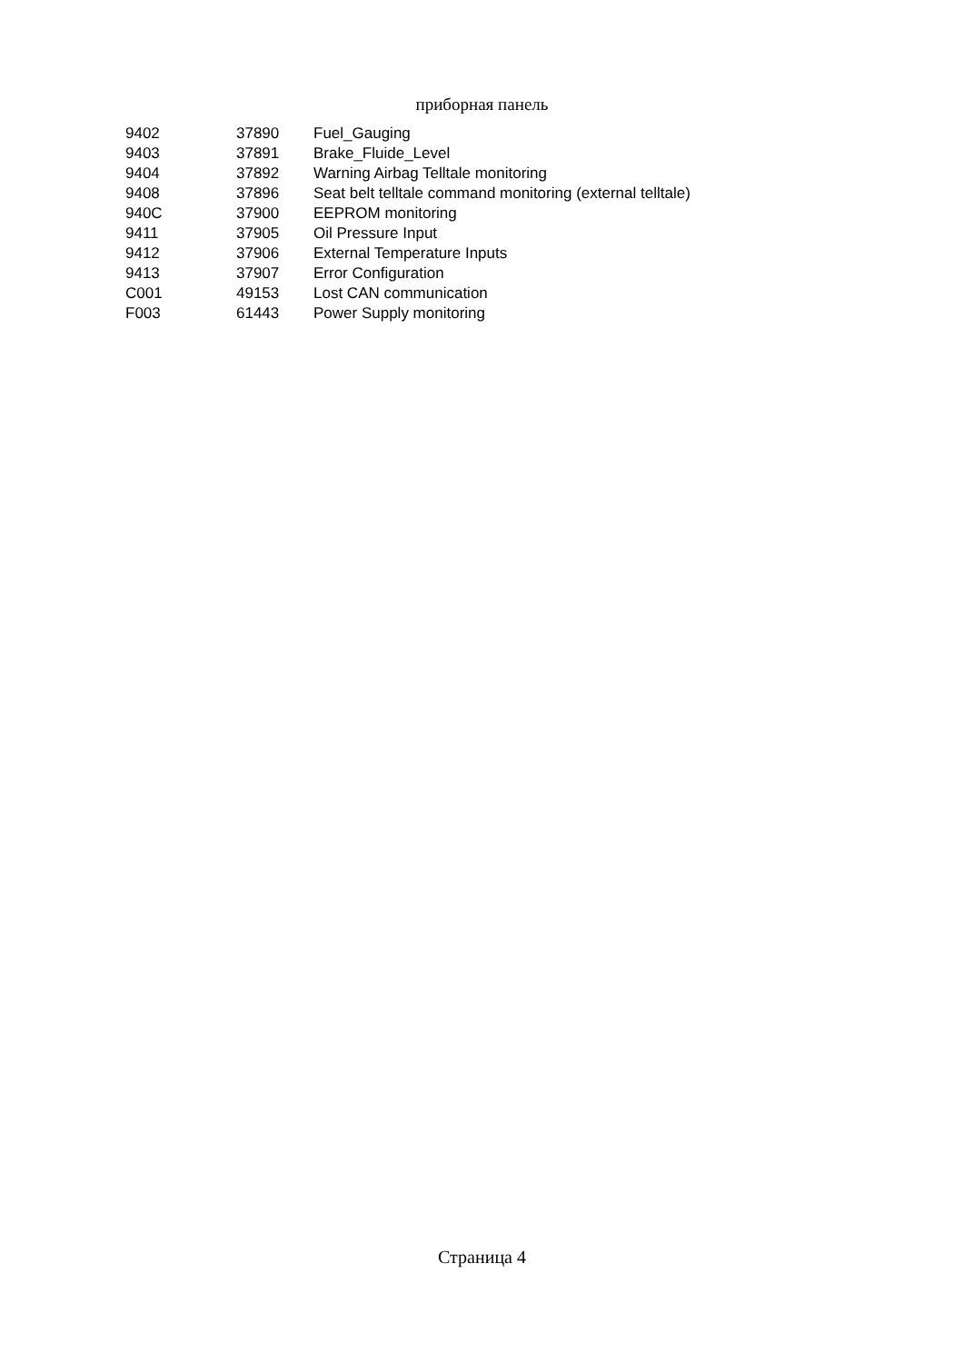приборная панель
| 9402 | 37890 | Fuel_Gauging |
| 9403 | 37891 | Brake_Fluide_Level |
| 9404 | 37892 | Warning Airbag Telltale monitoring |
| 9408 | 37896 | Seat belt telltale command monitoring (external telltale) |
| 940C | 37900 | EEPROM monitoring |
| 9411 | 37905 | Oil Pressure Input |
| 9412 | 37906 | External Temperature Inputs |
| 9413 | 37907 | Error Configuration |
| C001 | 49153 | Lost CAN communication |
| F003 | 61443 | Power Supply monitoring |
Страница 4